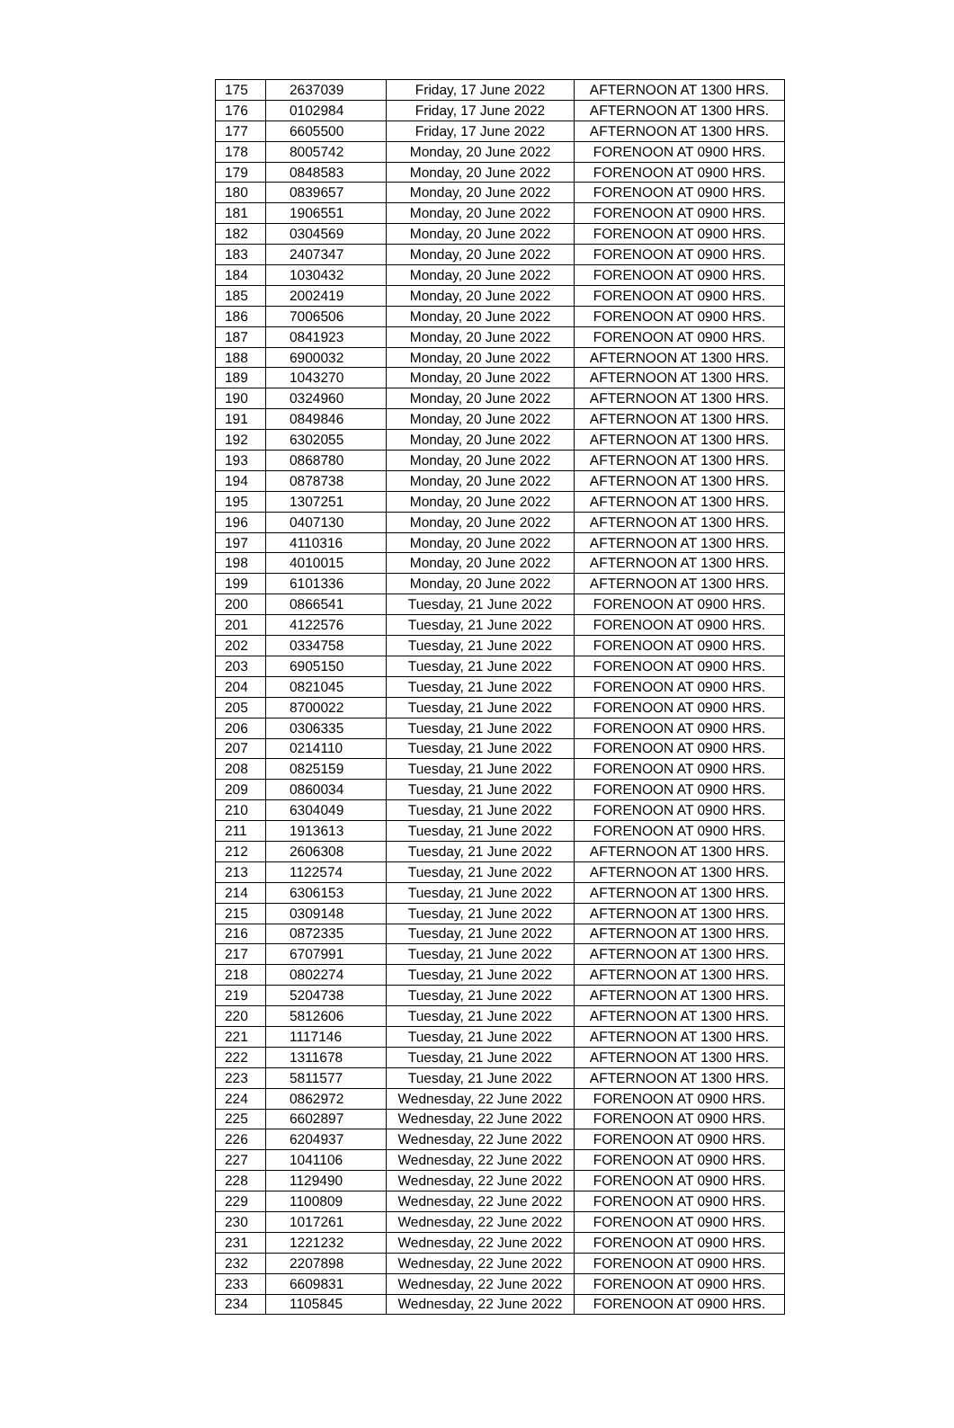| 175 | 2637039 | Friday, 17 June 2022 | AFTERNOON AT 1300 HRS. |
| 176 | 0102984 | Friday, 17 June 2022 | AFTERNOON AT 1300 HRS. |
| 177 | 6605500 | Friday, 17 June 2022 | AFTERNOON AT 1300 HRS. |
| 178 | 8005742 | Monday, 20 June 2022 | FORENOON AT 0900 HRS. |
| 179 | 0848583 | Monday, 20 June 2022 | FORENOON AT 0900 HRS. |
| 180 | 0839657 | Monday, 20 June 2022 | FORENOON AT 0900 HRS. |
| 181 | 1906551 | Monday, 20 June 2022 | FORENOON AT 0900 HRS. |
| 182 | 0304569 | Monday, 20 June 2022 | FORENOON AT 0900 HRS. |
| 183 | 2407347 | Monday, 20 June 2022 | FORENOON AT 0900 HRS. |
| 184 | 1030432 | Monday, 20 June 2022 | FORENOON AT 0900 HRS. |
| 185 | 2002419 | Monday, 20 June 2022 | FORENOON AT 0900 HRS. |
| 186 | 7006506 | Monday, 20 June 2022 | FORENOON AT 0900 HRS. |
| 187 | 0841923 | Monday, 20 June 2022 | FORENOON AT 0900 HRS. |
| 188 | 6900032 | Monday, 20 June 2022 | AFTERNOON AT 1300 HRS. |
| 189 | 1043270 | Monday, 20 June 2022 | AFTERNOON AT 1300 HRS. |
| 190 | 0324960 | Monday, 20 June 2022 | AFTERNOON AT 1300 HRS. |
| 191 | 0849846 | Monday, 20 June 2022 | AFTERNOON AT 1300 HRS. |
| 192 | 6302055 | Monday, 20 June 2022 | AFTERNOON AT 1300 HRS. |
| 193 | 0868780 | Monday, 20 June 2022 | AFTERNOON AT 1300 HRS. |
| 194 | 0878738 | Monday, 20 June 2022 | AFTERNOON AT 1300 HRS. |
| 195 | 1307251 | Monday, 20 June 2022 | AFTERNOON AT 1300 HRS. |
| 196 | 0407130 | Monday, 20 June 2022 | AFTERNOON AT 1300 HRS. |
| 197 | 4110316 | Monday, 20 June 2022 | AFTERNOON AT 1300 HRS. |
| 198 | 4010015 | Monday, 20 June 2022 | AFTERNOON AT 1300 HRS. |
| 199 | 6101336 | Monday, 20 June 2022 | AFTERNOON AT 1300 HRS. |
| 200 | 0866541 | Tuesday, 21 June 2022 | FORENOON AT 0900 HRS. |
| 201 | 4122576 | Tuesday, 21 June 2022 | FORENOON AT 0900 HRS. |
| 202 | 0334758 | Tuesday, 21 June 2022 | FORENOON AT 0900 HRS. |
| 203 | 6905150 | Tuesday, 21 June 2022 | FORENOON AT 0900 HRS. |
| 204 | 0821045 | Tuesday, 21 June 2022 | FORENOON AT 0900 HRS. |
| 205 | 8700022 | Tuesday, 21 June 2022 | FORENOON AT 0900 HRS. |
| 206 | 0306335 | Tuesday, 21 June 2022 | FORENOON AT 0900 HRS. |
| 207 | 0214110 | Tuesday, 21 June 2022 | FORENOON AT 0900 HRS. |
| 208 | 0825159 | Tuesday, 21 June 2022 | FORENOON AT 0900 HRS. |
| 209 | 0860034 | Tuesday, 21 June 2022 | FORENOON AT 0900 HRS. |
| 210 | 6304049 | Tuesday, 21 June 2022 | FORENOON AT 0900 HRS. |
| 211 | 1913613 | Tuesday, 21 June 2022 | FORENOON AT 0900 HRS. |
| 212 | 2606308 | Tuesday, 21 June 2022 | AFTERNOON AT 1300 HRS. |
| 213 | 1122574 | Tuesday, 21 June 2022 | AFTERNOON AT 1300 HRS. |
| 214 | 6306153 | Tuesday, 21 June 2022 | AFTERNOON AT 1300 HRS. |
| 215 | 0309148 | Tuesday, 21 June 2022 | AFTERNOON AT 1300 HRS. |
| 216 | 0872335 | Tuesday, 21 June 2022 | AFTERNOON AT 1300 HRS. |
| 217 | 6707991 | Tuesday, 21 June 2022 | AFTERNOON AT 1300 HRS. |
| 218 | 0802274 | Tuesday, 21 June 2022 | AFTERNOON AT 1300 HRS. |
| 219 | 5204738 | Tuesday, 21 June 2022 | AFTERNOON AT 1300 HRS. |
| 220 | 5812606 | Tuesday, 21 June 2022 | AFTERNOON AT 1300 HRS. |
| 221 | 1117146 | Tuesday, 21 June 2022 | AFTERNOON AT 1300 HRS. |
| 222 | 1311678 | Tuesday, 21 June 2022 | AFTERNOON AT 1300 HRS. |
| 223 | 5811577 | Tuesday, 21 June 2022 | AFTERNOON AT 1300 HRS. |
| 224 | 0862972 | Wednesday, 22 June 2022 | FORENOON AT 0900 HRS. |
| 225 | 6602897 | Wednesday, 22 June 2022 | FORENOON AT 0900 HRS. |
| 226 | 6204937 | Wednesday, 22 June 2022 | FORENOON AT 0900 HRS. |
| 227 | 1041106 | Wednesday, 22 June 2022 | FORENOON AT 0900 HRS. |
| 228 | 1129490 | Wednesday, 22 June 2022 | FORENOON AT 0900 HRS. |
| 229 | 1100809 | Wednesday, 22 June 2022 | FORENOON AT 0900 HRS. |
| 230 | 1017261 | Wednesday, 22 June 2022 | FORENOON AT 0900 HRS. |
| 231 | 1221232 | Wednesday, 22 June 2022 | FORENOON AT 0900 HRS. |
| 232 | 2207898 | Wednesday, 22 June 2022 | FORENOON AT 0900 HRS. |
| 233 | 6609831 | Wednesday, 22 June 2022 | FORENOON AT 0900 HRS. |
| 234 | 1105845 | Wednesday, 22 June 2022 | FORENOON AT 0900 HRS. |